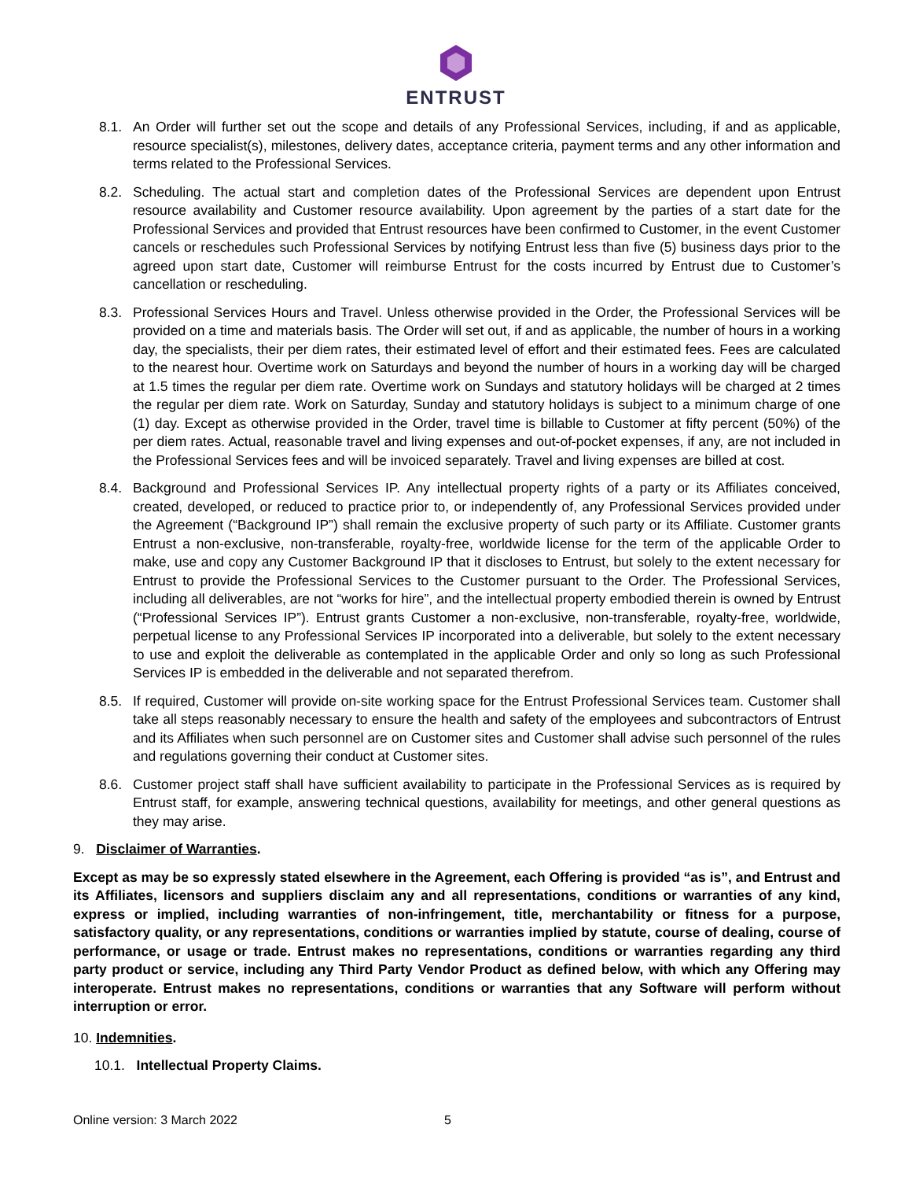ENTRUST
8.1. An Order will further set out the scope and details of any Professional Services, including, if and as applicable, resource specialist(s), milestones, delivery dates, acceptance criteria, payment terms and any other information and terms related to the Professional Services.
8.2. Scheduling. The actual start and completion dates of the Professional Services are dependent upon Entrust resource availability and Customer resource availability. Upon agreement by the parties of a start date for the Professional Services and provided that Entrust resources have been confirmed to Customer, in the event Customer cancels or reschedules such Professional Services by notifying Entrust less than five (5) business days prior to the agreed upon start date, Customer will reimburse Entrust for the costs incurred by Entrust due to Customer’s cancellation or rescheduling.
8.3. Professional Services Hours and Travel. Unless otherwise provided in the Order, the Professional Services will be provided on a time and materials basis. The Order will set out, if and as applicable, the number of hours in a working day, the specialists, their per diem rates, their estimated level of effort and their estimated fees. Fees are calculated to the nearest hour. Overtime work on Saturdays and beyond the number of hours in a working day will be charged at 1.5 times the regular per diem rate. Overtime work on Sundays and statutory holidays will be charged at 2 times the regular per diem rate. Work on Saturday, Sunday and statutory holidays is subject to a minimum charge of one (1) day. Except as otherwise provided in the Order, travel time is billable to Customer at fifty percent (50%) of the per diem rates. Actual, reasonable travel and living expenses and out-of-pocket expenses, if any, are not included in the Professional Services fees and will be invoiced separately. Travel and living expenses are billed at cost.
8.4. Background and Professional Services IP. Any intellectual property rights of a party or its Affiliates conceived, created, developed, or reduced to practice prior to, or independently of, any Professional Services provided under the Agreement (“Background IP”) shall remain the exclusive property of such party or its Affiliate. Customer grants Entrust a non-exclusive, non-transferable, royalty-free, worldwide license for the term of the applicable Order to make, use and copy any Customer Background IP that it discloses to Entrust, but solely to the extent necessary for Entrust to provide the Professional Services to the Customer pursuant to the Order. The Professional Services, including all deliverables, are not “works for hire”, and the intellectual property embodied therein is owned by Entrust (“Professional Services IP”). Entrust grants Customer a non-exclusive, non-transferable, royalty-free, worldwide, perpetual license to any Professional Services IP incorporated into a deliverable, but solely to the extent necessary to use and exploit the deliverable as contemplated in the applicable Order and only so long as such Professional Services IP is embedded in the deliverable and not separated therefrom.
8.5. If required, Customer will provide on-site working space for the Entrust Professional Services team. Customer shall take all steps reasonably necessary to ensure the health and safety of the employees and subcontractors of Entrust and its Affiliates when such personnel are on Customer sites and Customer shall advise such personnel of the rules and regulations governing their conduct at Customer sites.
8.6. Customer project staff shall have sufficient availability to participate in the Professional Services as is required by Entrust staff, for example, answering technical questions, availability for meetings, and other general questions as they may arise.
9. Disclaimer of Warranties.
Except as may be so expressly stated elsewhere in the Agreement, each Offering is provided “as is”, and Entrust and its Affiliates, licensors and suppliers disclaim any and all representations, conditions or warranties of any kind, express or implied, including warranties of non-infringement, title, merchantability or fitness for a purpose, satisfactory quality, or any representations, conditions or warranties implied by statute, course of dealing, course of performance, or usage or trade. Entrust makes no representations, conditions or warranties regarding any third party product or service, including any Third Party Vendor Product as defined below, with which any Offering may interoperate. Entrust makes no representations, conditions or warranties that any Software will perform without interruption or error.
10. Indemnities.
10.1. Intellectual Property Claims.
Online version: 3 March 2022 5